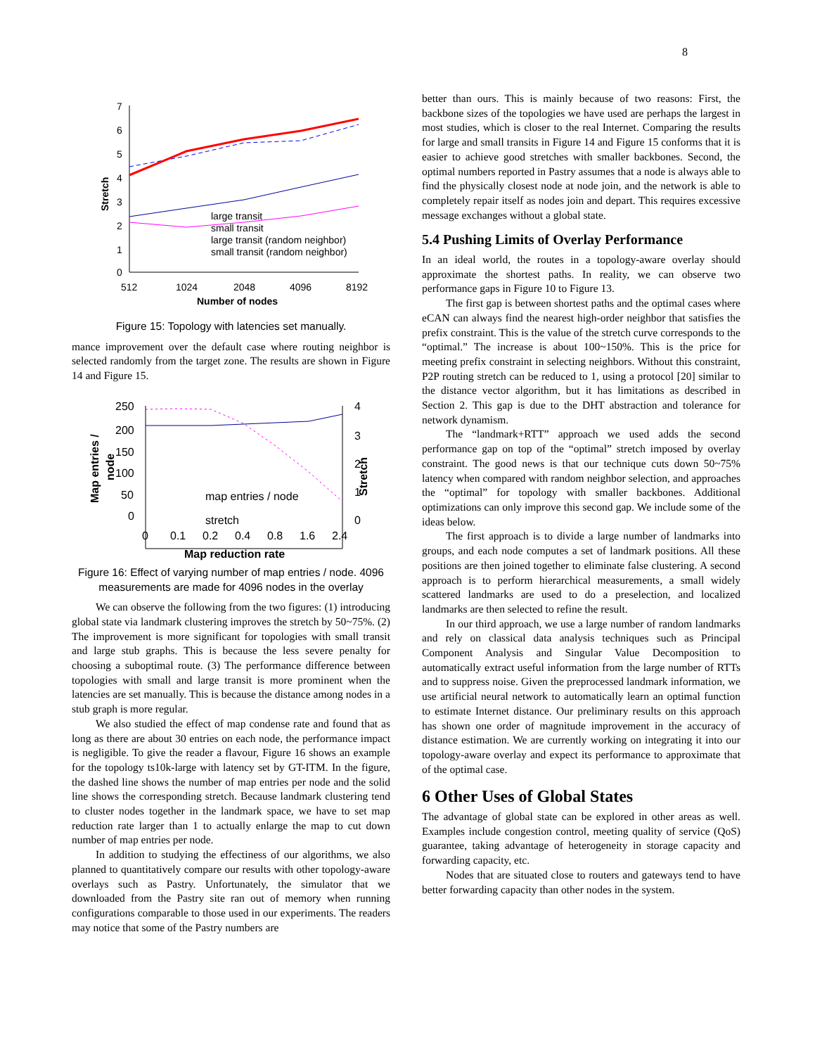8
7
6
5
4
3
2
1
0
512
1024
2048
4096
8192
Number of nodes
Stretch
large transit
small transit
large transit (random neighbor)
small transit (random neighbor)
Figure 15: Topology with latencies set manually.
mance improvement over the default case where routing neighbor is selected randomly from the target zone. The results are shown in Figure 14 and Figure 15.
250
200
150
100
50
0
4
3
2
1
0
0
0.1
0.2
0.4
0.8
1.6
2.4
Map reduction rate
Map entries /
node
Stretch
map entries / node
stretch
Figure 16: Effect of varying number of map entries / node. 4096 measurements are made for 4096 nodes in the overlay
We can observe the following from the two figures: (1) introducing global state via landmark clustering improves the stretch by 50~75%. (2) The improvement is more significant for topologies with small transit and large stub graphs. This is because the less severe penalty for choosing a suboptimal route. (3) The performance difference between topologies with small and large transit is more prominent when the latencies are set manually. This is because the distance among nodes in a stub graph is more regular.
We also studied the effect of map condense rate and found that as long as there are about 30 entries on each node, the performance impact is negligible. To give the reader a flavour, Figure 16 shows an example for the topology ts10k-large with latency set by GT-ITM. In the figure, the dashed line shows the number of map entries per node and the solid line shows the corresponding stretch. Because landmark clustering tend to cluster nodes together in the landmark space, we have to set map reduction rate larger than 1 to actually enlarge the map to cut down number of map entries per node.
In addition to studying the effectiness of our algorithms, we also planned to quantitatively compare our results with other topology-aware overlays such as Pastry. Unfortunately, the simulator that we downloaded from the Pastry site ran out of memory when running configurations comparable to those used in our experiments. The readers may notice that some of the Pastry numbers are
better than ours. This is mainly because of two reasons: First, the backbone sizes of the topologies we have used are perhaps the largest in most studies, which is closer to the real Internet. Comparing the results for large and small transits in Figure 14 and Figure 15 conforms that it is easier to achieve good stretches with smaller backbones. Second, the optimal numbers reported in Pastry assumes that a node is always able to find the physically closest node at node join, and the network is able to completely repair itself as nodes join and depart. This requires excessive message exchanges without a global state.
5.4 Pushing Limits of Overlay Performance
In an ideal world, the routes in a topology-aware overlay should approximate the shortest paths. In reality, we can observe two performance gaps in Figure 10 to Figure 13.
The first gap is between shortest paths and the optimal cases where eCAN can always find the nearest high-order neighbor that satisfies the prefix constraint. This is the value of the stretch curve corresponds to the “optimal.” The increase is about 100~150%. This is the price for meeting prefix constraint in selecting neighbors. Without this constraint, P2P routing stretch can be reduced to 1, using a protocol [20] similar to the distance vector algorithm, but it has limitations as described in Section 2. This gap is due to the DHT abstraction and tolerance for network dynamism.
The “landmark+RTT” approach we used adds the second performance gap on top of the “optimal” stretch imposed by overlay constraint. The good news is that our technique cuts down 50~75% latency when compared with random neighbor selection, and approaches the “optimal” for topology with smaller backbones. Additional optimizations can only improve this second gap. We include some of the ideas below.
The first approach is to divide a large number of landmarks into groups, and each node computes a set of landmark positions. All these positions are then joined together to eliminate false clustering. A second approach is to perform hierarchical measurements, a small widely scattered landmarks are used to do a preselection, and localized landmarks are then selected to refine the result.
In our third approach, we use a large number of random landmarks and rely on classical data analysis techniques such as Principal Component Analysis and Singular Value Decomposition to automatically extract useful information from the large number of RTTs and to suppress noise. Given the preprocessed landmark information, we use artificial neural network to automatically learn an optimal function to estimate Internet distance. Our preliminary results on this approach has shown one order of magnitude improvement in the accuracy of distance estimation. We are currently working on integrating it into our topology-aware overlay and expect its performance to approximate that of the optimal case.
6 Other Uses of Global States
The advantage of global state can be explored in other areas as well. Examples include congestion control, meeting quality of service (QoS) guarantee, taking advantage of heterogeneity in storage capacity and forwarding capacity, etc.
Nodes that are situated close to routers and gateways tend to have better forwarding capacity than other nodes in the system.